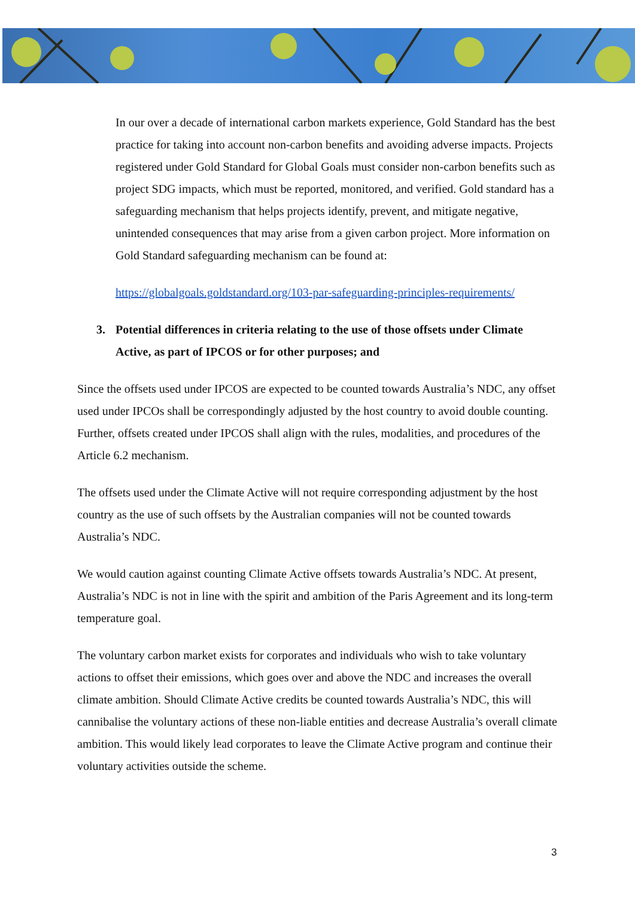In our over a decade of international carbon markets experience, Gold Standard has the best practice for taking into account non-carbon benefits and avoiding adverse impacts. Projects registered under Gold Standard for Global Goals must consider non-carbon benefits such as project SDG impacts, which must be reported, monitored, and verified. Gold standard has a safeguarding mechanism that helps projects identify, prevent, and mitigate negative, unintended consequences that may arise from a given carbon project. More information on Gold Standard safeguarding mechanism can be found at:
https://globalgoals.goldstandard.org/103-par-safeguarding-principles-requirements/
3. Potential differences in criteria relating to the use of those offsets under Climate Active, as part of IPCOS or for other purposes; and
Since the offsets used under IPCOS are expected to be counted towards Australia’s NDC, any offset used under IPCOs shall be correspondingly adjusted by the host country to avoid double counting. Further, offsets created under IPCOS shall align with the rules, modalities, and procedures of the Article 6.2 mechanism.
The offsets used under the Climate Active will not require corresponding adjustment by the host country as the use of such offsets by the Australian companies will not be counted towards Australia’s NDC.
We would caution against counting Climate Active offsets towards Australia’s NDC. At present, Australia’s NDC is not in line with the spirit and ambition of the Paris Agreement and its long-term temperature goal.
The voluntary carbon market exists for corporates and individuals who wish to take voluntary actions to offset their emissions, which goes over and above the NDC and increases the overall climate ambition. Should Climate Active credits be counted towards Australia’s NDC, this will cannibalise the voluntary actions of these non-liable entities and decrease Australia’s overall climate ambition. This would likely lead corporates to leave the Climate Active program and continue their voluntary activities outside the scheme.
3